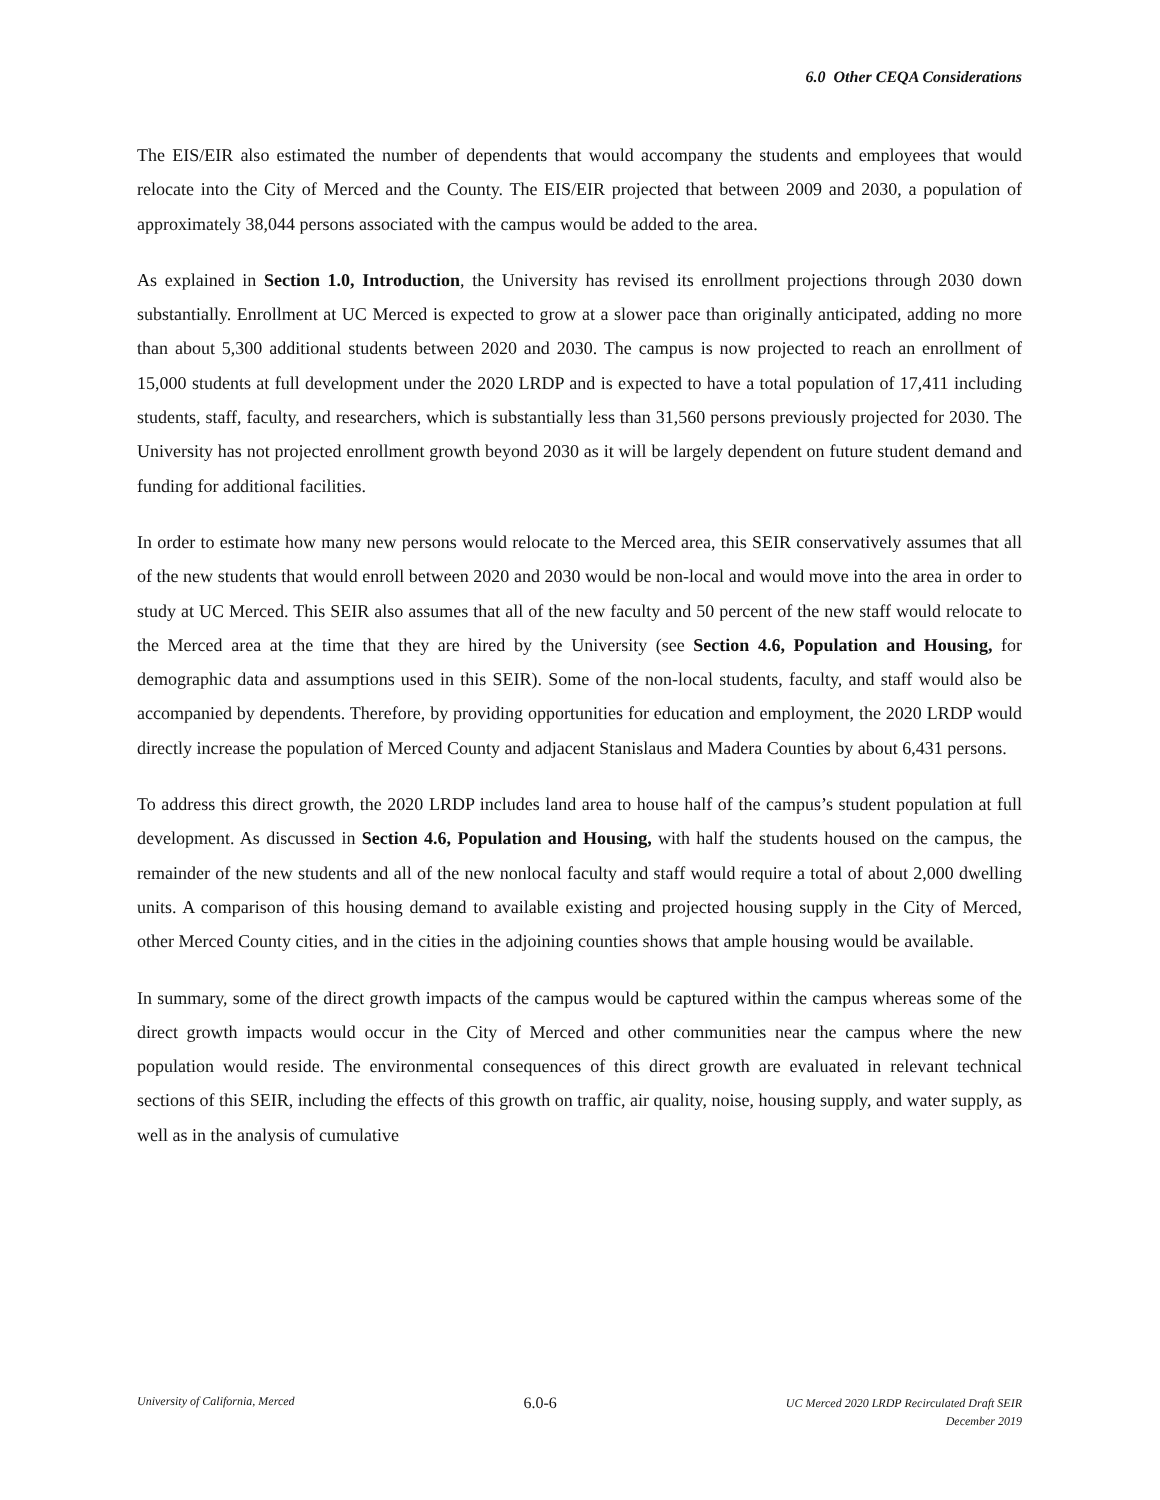6.0 Other CEQA Considerations
The EIS/EIR also estimated the number of dependents that would accompany the students and employees that would relocate into the City of Merced and the County. The EIS/EIR projected that between 2009 and 2030, a population of approximately 38,044 persons associated with the campus would be added to the area.
As explained in Section 1.0, Introduction, the University has revised its enrollment projections through 2030 down substantially. Enrollment at UC Merced is expected to grow at a slower pace than originally anticipated, adding no more than about 5,300 additional students between 2020 and 2030. The campus is now projected to reach an enrollment of 15,000 students at full development under the 2020 LRDP and is expected to have a total population of 17,411 including students, staff, faculty, and researchers, which is substantially less than 31,560 persons previously projected for 2030. The University has not projected enrollment growth beyond 2030 as it will be largely dependent on future student demand and funding for additional facilities.
In order to estimate how many new persons would relocate to the Merced area, this SEIR conservatively assumes that all of the new students that would enroll between 2020 and 2030 would be non-local and would move into the area in order to study at UC Merced. This SEIR also assumes that all of the new faculty and 50 percent of the new staff would relocate to the Merced area at the time that they are hired by the University (see Section 4.6, Population and Housing, for demographic data and assumptions used in this SEIR). Some of the non-local students, faculty, and staff would also be accompanied by dependents. Therefore, by providing opportunities for education and employment, the 2020 LRDP would directly increase the population of Merced County and adjacent Stanislaus and Madera Counties by about 6,431 persons.
To address this direct growth, the 2020 LRDP includes land area to house half of the campus’s student population at full development. As discussed in Section 4.6, Population and Housing, with half the students housed on the campus, the remainder of the new students and all of the new nonlocal faculty and staff would require a total of about 2,000 dwelling units. A comparison of this housing demand to available existing and projected housing supply in the City of Merced, other Merced County cities, and in the cities in the adjoining counties shows that ample housing would be available.
In summary, some of the direct growth impacts of the campus would be captured within the campus whereas some of the direct growth impacts would occur in the City of Merced and other communities near the campus where the new population would reside. The environmental consequences of this direct growth are evaluated in relevant technical sections of this SEIR, including the effects of this growth on traffic, air quality, noise, housing supply, and water supply, as well as in the analysis of cumulative
University of California, Merced
6.0-6
UC Merced 2020 LRDP Recirculated Draft SEIR
December 2019